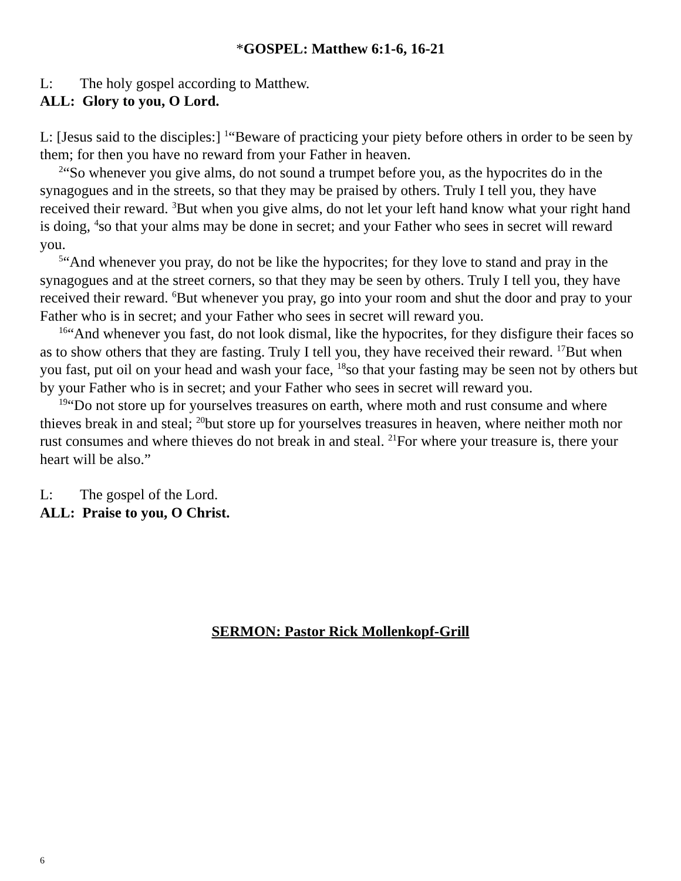*GOSPEL: Matthew 6:1-6, 16-21
L: The holy gospel according to Matthew.
ALL: Glory to you, O Lord.
L: [Jesus said to the disciples:] <sup>1</sup>“Beware of practicing your piety before others in order to be seen by them; for then you have no reward from your Father in heaven.
<sup>2</sup> “So whenever you give alms, do not sound a trumpet before you, as the hypocrites do in the synagogues and in the streets, so that they may be praised by others. Truly I tell you, they have received their reward. <sup>3</sup>But when you give alms, do not let your left hand know what your right hand is doing, <sup>4</sup>so that your alms may be done in secret; and your Father who sees in secret will reward you.
<sup>5</sup> “And whenever you pray, do not be like the hypocrites; for they love to stand and pray in the synagogues and at the street corners, so that they may be seen by others. Truly I tell you, they have received their reward. <sup>6</sup>But whenever you pray, go into your room and shut the door and pray to your Father who is in secret; and your Father who sees in secret will reward you.
<sup>16</sup> “And whenever you fast, do not look dismal, like the hypocrites, for they disfigure their faces so as to show others that they are fasting. Truly I tell you, they have received their reward. <sup>17</sup>But when you fast, put oil on your head and wash your face, <sup>18</sup>so that your fasting may be seen not by others but by your Father who is in secret; and your Father who sees in secret will reward you.
<sup>19</sup> “Do not store up for yourselves treasures on earth, where moth and rust consume and where thieves break in and steal; <sup>20</sup>but store up for yourselves treasures in heaven, where neither moth nor rust consumes and where thieves do not break in and steal. <sup>21</sup>For where your treasure is, there your heart will be also.”
L: The gospel of the Lord.
ALL: Praise to you, O Christ.
SERMON: Pastor Rick Mollenkopf-Grill
6